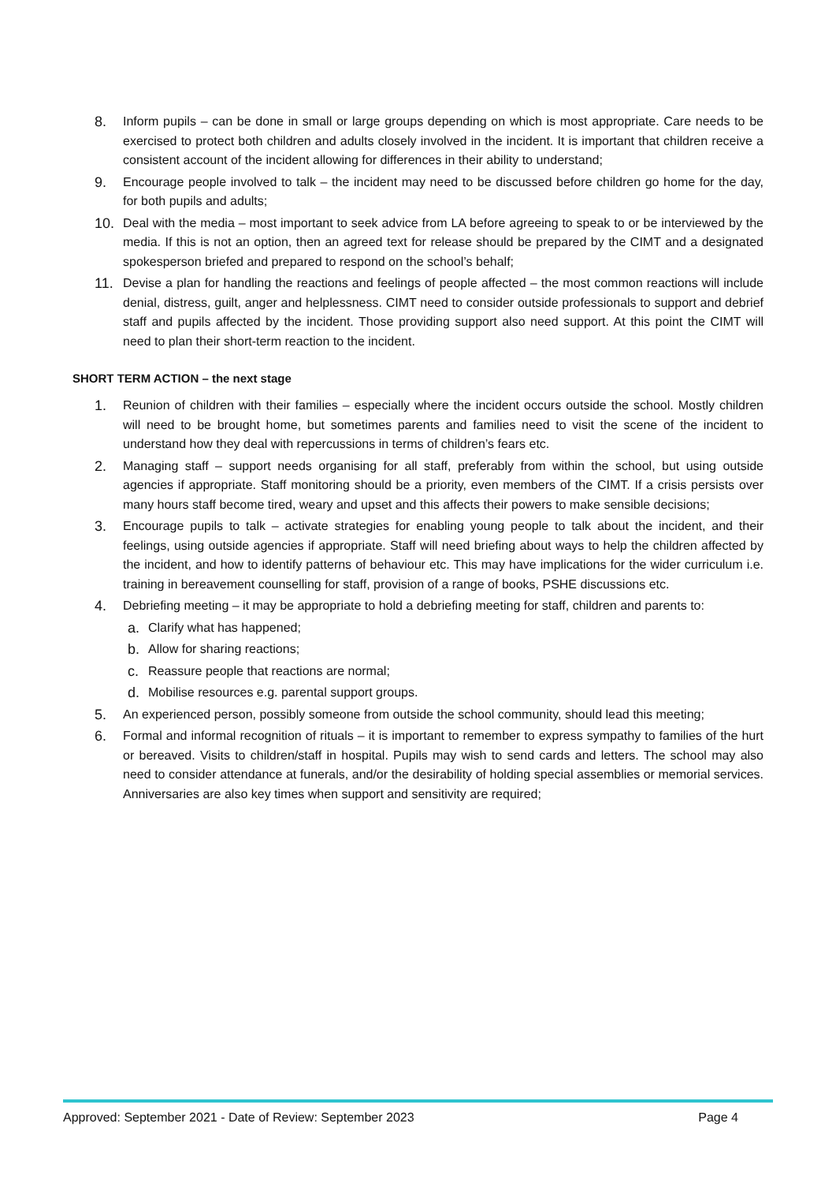8. Inform pupils – can be done in small or large groups depending on which is most appropriate. Care needs to be exercised to protect both children and adults closely involved in the incident. It is important that children receive a consistent account of the incident allowing for differences in their ability to understand;
9. Encourage people involved to talk – the incident may need to be discussed before children go home for the day, for both pupils and adults;
10. Deal with the media – most important to seek advice from LA before agreeing to speak to or be interviewed by the media. If this is not an option, then an agreed text for release should be prepared by the CIMT and a designated spokesperson briefed and prepared to respond on the school’s behalf;
11. Devise a plan for handling the reactions and feelings of people affected – the most common reactions will include denial, distress, guilt, anger and helplessness. CIMT need to consider outside professionals to support and debrief staff and pupils affected by the incident. Those providing support also need support. At this point the CIMT will need to plan their short-term reaction to the incident.
SHORT TERM ACTION – the next stage
1. Reunion of children with their families – especially where the incident occurs outside the school. Mostly children will need to be brought home, but sometimes parents and families need to visit the scene of the incident to understand how they deal with repercussions in terms of children’s fears etc.
2. Managing staff – support needs organising for all staff, preferably from within the school, but using outside agencies if appropriate. Staff monitoring should be a priority, even members of the CIMT. If a crisis persists over many hours staff become tired, weary and upset and this affects their powers to make sensible decisions;
3. Encourage pupils to talk – activate strategies for enabling young people to talk about the incident, and their feelings, using outside agencies if appropriate. Staff will need briefing about ways to help the children affected by the incident, and how to identify patterns of behaviour etc. This may have implications for the wider curriculum i.e. training in bereavement counselling for staff, provision of a range of books, PSHE discussions etc.
4. Debriefing meeting – it may be appropriate to hold a debriefing meeting for staff, children and parents to:
a. Clarify what has happened;
b. Allow for sharing reactions;
c. Reassure people that reactions are normal;
d. Mobilise resources e.g. parental support groups.
5. An experienced person, possibly someone from outside the school community, should lead this meeting;
6. Formal and informal recognition of rituals – it is important to remember to express sympathy to families of the hurt or bereaved. Visits to children/staff in hospital. Pupils may wish to send cards and letters. The school may also need to consider attendance at funerals, and/or the desirability of holding special assemblies or memorial services. Anniversaries are also key times when support and sensitivity are required;
Approved: September 2021 - Date of Review: September 2023 Page 4